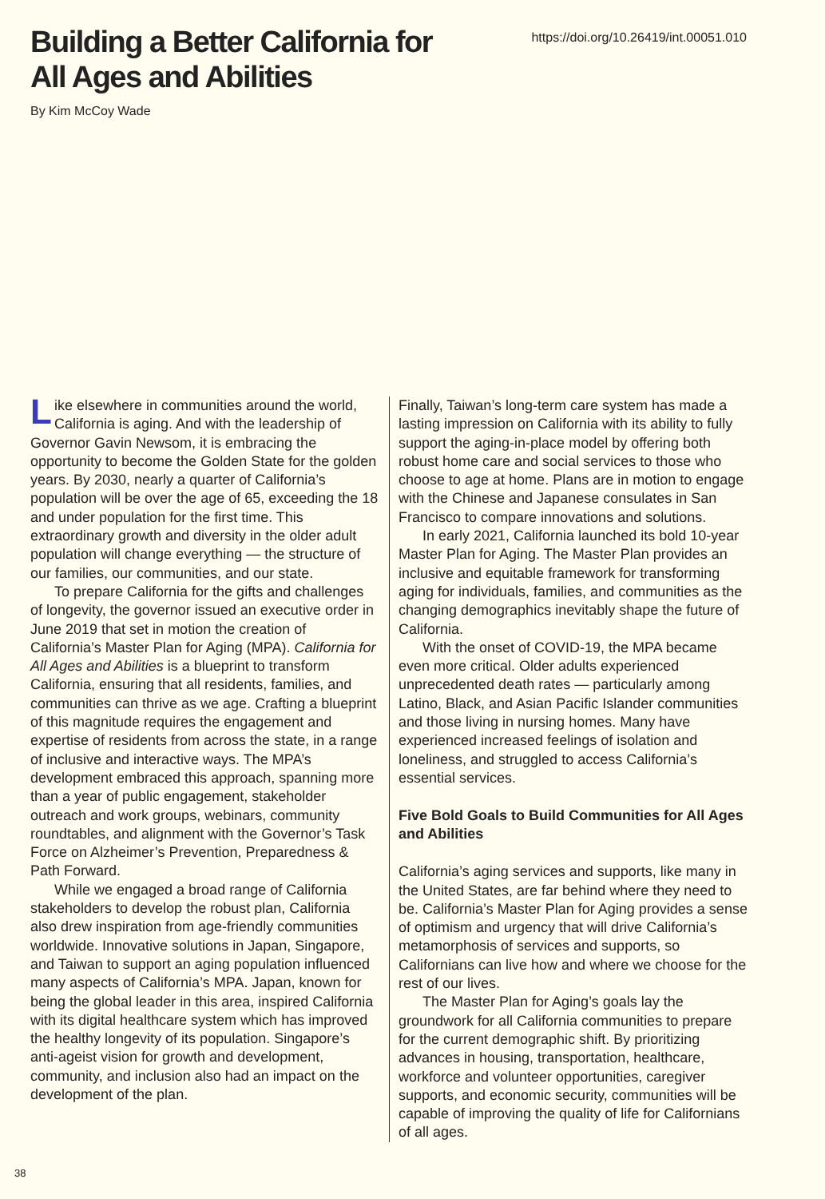Building a Better California for
All Ages and Abilities
https://doi.org/10.26419/int.00051.010
By Kim McCoy Wade
Like elsewhere in communities around the world, California is aging. And with the leadership of Governor Gavin Newsom, it is embracing the opportunity to become the Golden State for the golden years. By 2030, nearly a quarter of California’s population will be over the age of 65, exceeding the 18 and under population for the first time. This extraordinary growth and diversity in the older adult population will change everything — the structure of our families, our communities, and our state.
To prepare California for the gifts and challenges of longevity, the governor issued an executive order in June 2019 that set in motion the creation of California’s Master Plan for Aging (MPA). California for All Ages and Abilities is a blueprint to transform California, ensuring that all residents, families, and communities can thrive as we age. Crafting a blueprint of this magnitude requires the engagement and expertise of residents from across the state, in a range of inclusive and interactive ways. The MPA’s development embraced this approach, spanning more than a year of public engagement, stakeholder outreach and work groups, webinars, community roundtables, and alignment with the Governor’s Task Force on Alzheimer’s Prevention, Preparedness & Path Forward.
While we engaged a broad range of California stakeholders to develop the robust plan, California also drew inspiration from age-friendly communities worldwide. Innovative solutions in Japan, Singapore, and Taiwan to support an aging population influenced many aspects of California’s MPA. Japan, known for being the global leader in this area, inspired California with its digital healthcare system which has improved the healthy longevity of its population. Singapore’s anti-ageist vision for growth and development, community, and inclusion also had an impact on the development of the plan.
Finally, Taiwan’s long-term care system has made a lasting impression on California with its ability to fully support the aging-in-place model by offering both robust home care and social services to those who choose to age at home. Plans are in motion to engage with the Chinese and Japanese consulates in San Francisco to compare innovations and solutions.
In early 2021, California launched its bold 10-year Master Plan for Aging. The Master Plan provides an inclusive and equitable framework for transforming aging for individuals, families, and communities as the changing demographics inevitably shape the future of California.
With the onset of COVID-19, the MPA became even more critical. Older adults experienced unprecedented death rates — particularly among Latino, Black, and Asian Pacific Islander communities and those living in nursing homes. Many have experienced increased feelings of isolation and loneliness, and struggled to access California’s essential services.
Five Bold Goals to Build Communities for All Ages and Abilities
California’s aging services and supports, like many in the United States, are far behind where they need to be. California’s Master Plan for Aging provides a sense of optimism and urgency that will drive California’s metamorphosis of services and supports, so Californians can live how and where we choose for the rest of our lives.
The Master Plan for Aging’s goals lay the groundwork for all California communities to prepare for the current demographic shift. By prioritizing advances in housing, transportation, healthcare, workforce and volunteer opportunities, caregiver supports, and economic security, communities will be capable of improving the quality of life for Californians of all ages.
38